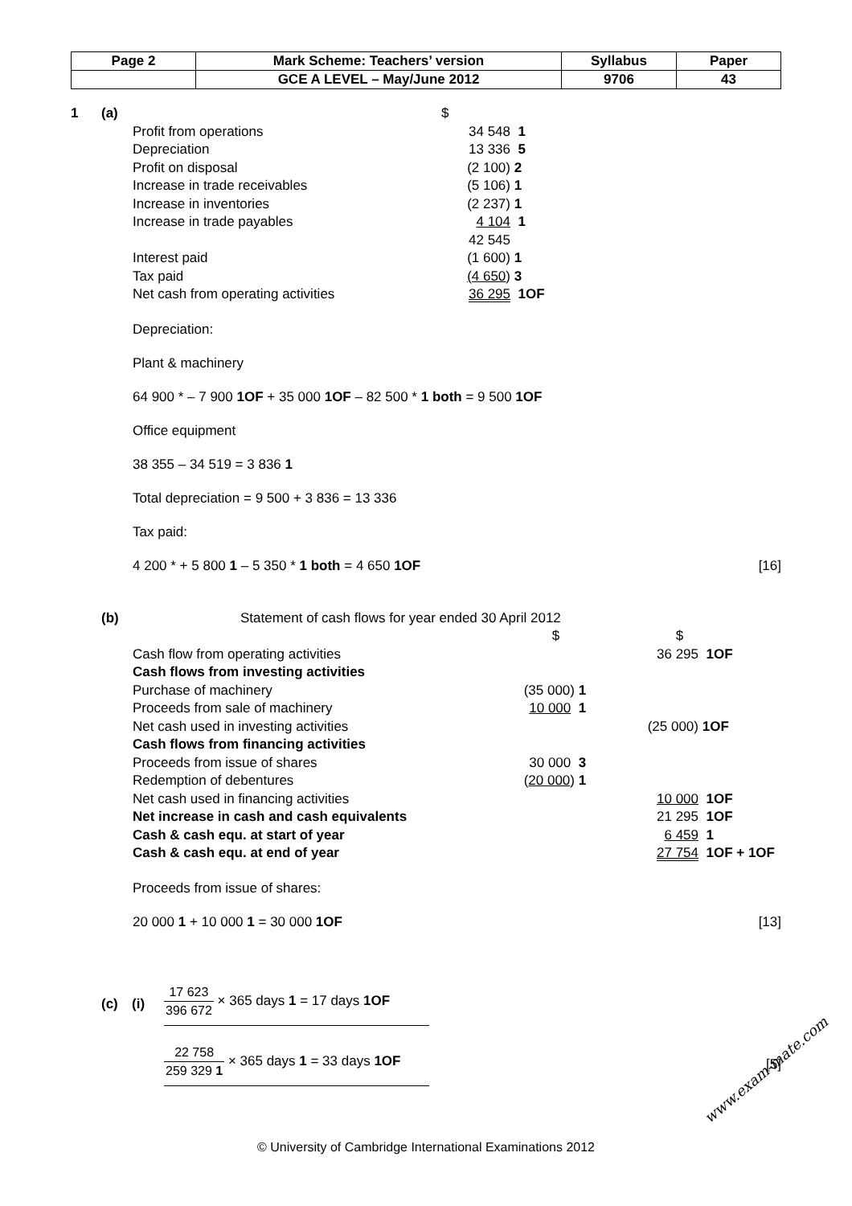| Page 2 | Mark Scheme: Teachers’ version | Syllabus | Paper |
| | GCE A LEVEL – May/June 2012 | 9706 | 43 |
1 (a) $
| Profit from operations | 34 548 | 1 |
| Depreciation | 13 336 | 5 |
| Profit on disposal | (2 100) | 2 |
| Increase in trade receivables | (5 106) | 1 |
| Increase in inventories | (2 237) | 1 |
| Increase in trade payables | 4 104 | 1 |
| | 42 545 | |
| Interest paid | (1 600) | 1 |
| Tax paid | (4 650 ) | 3 |
| Net cash from operating activities | 36 295 | 1OF |
Depreciation:
Plant & machinery
64 900 * – 7 900 1OF + 35 000 1OF – 82 500 * 1 both = 9 500 1OF
Office equipment
38 355 – 34 519 = 3 836 1
Total depreciation = 9 500 + 3 836 = 13 336
Tax paid:
4 200 * + 5 800 1 – 5 350 * 1 both = 4 650 1OF [16]
(b) Statement of cash flows for year ended 30 April 2012
| | $ | | $ | |
| Cash flow from operating activities | | | 36 295 | 1OF |
| Cash flows from investing activities | | | | |
| Purchase of machinery | (35 000) | 1 | | |
| Proceeds from sale of machinery | 10 000 | 1 | | |
| Net cash used in investing activities | | | (25 000) | 1OF |
| Cash flows from financing activities | | | | |
| Proceeds from issue of shares | 30 000 | 3 | | |
| Redemption of debentures | ( 20 000 ) | 1 | | |
| Net cash used in financing activities | | | 10 000 | 1OF |
| Net increase in cash and cash equivalents | | | 21 295 | 1OF |
| Cash & cash equ. at start of year | | | 6 459 | 1 |
| Cash & cash equ. at end of year | | | 27 754 | 1OF + 1OF |
Proceeds from issue of shares:
20 000 1 + 10 000 1 = 30 000 1OF [13]
(c) (i) 17 623 396 672 × 365 days 1 = 17 days 1OF
22 758 259 329 1 × 365 days 1 = 33 days 1OF [5]
© University of Cambridge International Examinations 2012
www.exam-mate.com